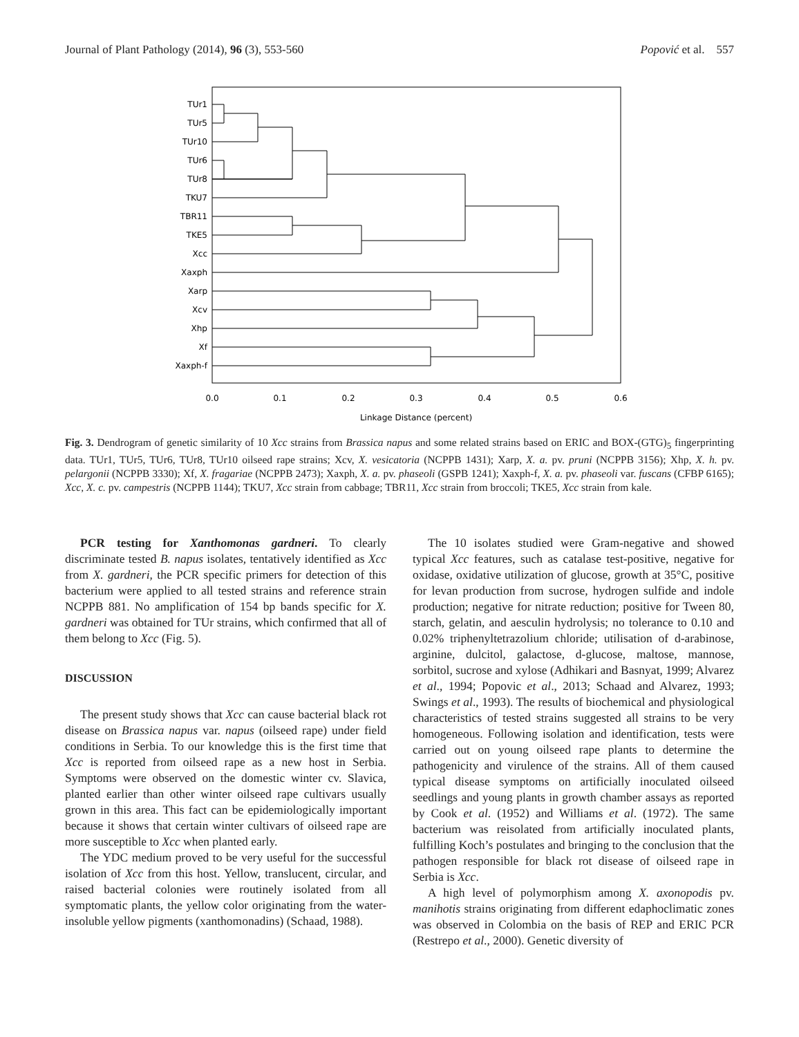Journal of Plant Pathology (2014), 96 (3), 553-560 Popović et al. 557
TUr1
TUr5
TUr10
TUr6
TUr8
TKU7
TBR11
TKE5
Xcc
Xaxph
Xarp
Xcv
Xhp
Xf
Xaxph-f
0.0
0.1
0.2
0.3
0.4
0.5
0.6
Linkage Distance (percent)
Fig. 3. Dendrogram of genetic similarity of 10 Xcc strains from Brassica napus and some related strains based on ERIC and BOX-(GTG)<sub>5</sub> fingerprinting data. TUr1, TUr5, TUr6, TUr8, TUr10 oilseed rape strains; Xcv, X. vesicatoria (NCPPB 1431); Xarp, X. a. pv. pruni (NCPPB 3156); Xhp, X. h. pv. pelargonii (NCPPB 3330); Xf, X. fragariae (NCPPB 2473); Xaxph, X. a. pv. phaseoli (GSPB 1241); Xaxph-f, X. a. pv. phaseoli var. fuscans (CFBP 6165); Xcc, X. c. pv. campestris (NCPPB 1144); TKU7, Xcc strain from cabbage; TBR11, Xcc strain from broccoli; TKE5, Xcc strain from kale.
PCR testing for Xanthomonas gardneri. To clearly discriminate tested B. napus isolates, tentatively identified as Xcc from X. gardneri, the PCR specific primers for detection of this bacterium were applied to all tested strains and reference strain NCPPB 881. No amplification of 154 bp bands specific for X. gardneri was obtained for TUr strains, which confirmed that all of them belong to Xcc (Fig. 5).
DISCUSSION
The present study shows that Xcc can cause bacterial black rot disease on Brassica napus var. napus (oilseed rape) under field conditions in Serbia. To our knowledge this is the first time that Xcc is reported from oilseed rape as a new host in Serbia. Symptoms were observed on the domestic winter cv. Slavica, planted earlier than other winter oilseed rape cultivars usually grown in this area. This fact can be epidemiologically important because it shows that certain winter cultivars of oilseed rape are more susceptible to Xcc when planted early.
The YDC medium proved to be very useful for the successful isolation of Xcc from this host. Yellow, translucent, circular, and raised bacterial colonies were routinely isolated from all symptomatic plants, the yellow color originating from the water-insoluble yellow pigments (xanthomonadins) (Schaad, 1988).
The 10 isolates studied were Gram-negative and showed typical Xcc features, such as catalase test-positive, negative for oxidase, oxidative utilization of glucose, growth at 35°C, positive for levan production from sucrose, hydrogen sulfide and indole production; negative for nitrate reduction; positive for Tween 80, starch, gelatin, and aesculin hydrolysis; no tolerance to 0.10 and 0.02% triphenyltetrazolium chloride; utilisation of d-arabinose, arginine, dulcitol, galactose, d-glucose, maltose, mannose, sorbitol, sucrose and xylose (Adhikari and Basnyat, 1999; Alvarez et al., 1994; Popovic et al., 2013; Schaad and Alvarez, 1993; Swings et al., 1993). The results of biochemical and physiological characteristics of tested strains suggested all strains to be very homogeneous. Following isolation and identification, tests were carried out on young oilseed rape plants to determine the pathogenicity and virulence of the strains. All of them caused typical disease symptoms on artificially inoculated oilseed seedlings and young plants in growth chamber assays as reported by Cook et al. (1952) and Williams et al. (1972). The same bacterium was reisolated from artificially inoculated plants, fulfilling Koch’s postulates and bringing to the conclusion that the pathogen responsible for black rot disease of oilseed rape in Serbia is Xcc.
A high level of polymorphism among X. axonopodis pv. manihotis strains originating from different edaphoclimatic zones was observed in Colombia on the basis of REP and ERIC PCR (Restrepo et al., 2000). Genetic diversity of